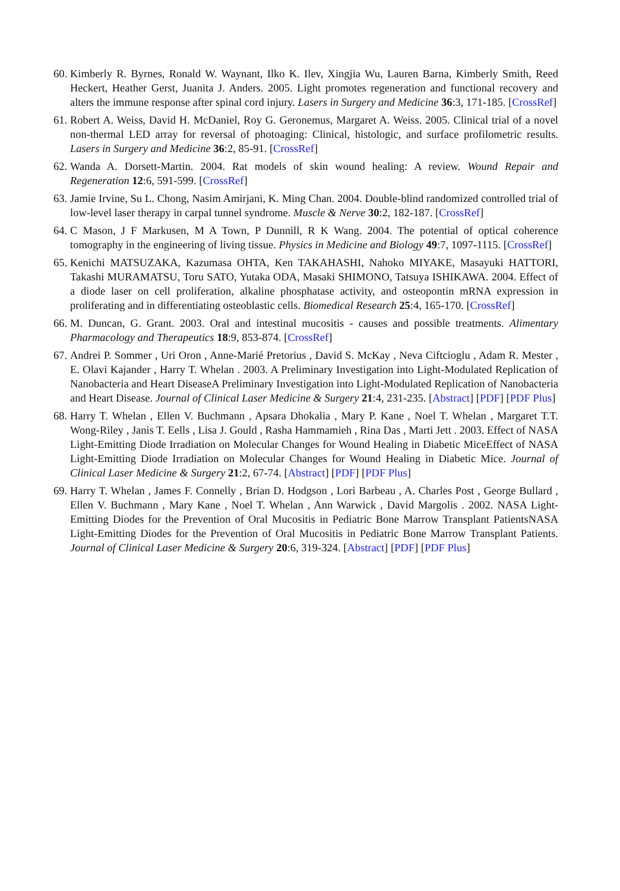60. Kimberly R. Byrnes, Ronald W. Waynant, Ilko K. Ilev, Xingjia Wu, Lauren Barna, Kimberly Smith, Reed Heckert, Heather Gerst, Juanita J. Anders. 2005. Light promotes regeneration and functional recovery and alters the immune response after spinal cord injury. Lasers in Surgery and Medicine 36:3, 171-185. [CrossRef]
61. Robert A. Weiss, David H. McDaniel, Roy G. Geronemus, Margaret A. Weiss. 2005. Clinical trial of a novel non-thermal LED array for reversal of photoaging: Clinical, histologic, and surface profilometric results. Lasers in Surgery and Medicine 36:2, 85-91. [CrossRef]
62. Wanda A. Dorsett-Martin. 2004. Rat models of skin wound healing: A review. Wound Repair and Regeneration 12:6, 591-599. [CrossRef]
63. Jamie Irvine, Su L. Chong, Nasim Amirjani, K. Ming Chan. 2004. Double-blind randomized controlled trial of low-level laser therapy in carpal tunnel syndrome. Muscle & Nerve 30:2, 182-187. [CrossRef]
64. C Mason, J F Markusen, M A Town, P Dunnill, R K Wang. 2004. The potential of optical coherence tomography in the engineering of living tissue. Physics in Medicine and Biology 49:7, 1097-1115. [CrossRef]
65. Kenichi MATSUZAKA, Kazumasa OHTA, Ken TAKAHASHI, Nahoko MIYAKE, Masayuki HATTORI, Takashi MURAMATSU, Toru SATO, Yutaka ODA, Masaki SHIMONO, Tatsuya ISHIKAWA. 2004. Effect of a diode laser on cell proliferation, alkaline phosphatase activity, and osteopontin mRNA expression in proliferating and in differentiating osteoblastic cells. Biomedical Research 25:4, 165-170. [CrossRef]
66. M. Duncan, G. Grant. 2003. Oral and intestinal mucositis - causes and possible treatments. Alimentary Pharmacology and Therapeutics 18:9, 853-874. [CrossRef]
67. Andrei P. Sommer , Uri Oron , Anne-Marié Pretorius , David S. McKay , Neva Ciftcioglu , Adam R. Mester , E. Olavi Kajander , Harry T. Whelan . 2003. A Preliminary Investigation into Light-Modulated Replication of Nanobacteria and Heart DiseaseA Preliminary Investigation into Light-Modulated Replication of Nanobacteria and Heart Disease. Journal of Clinical Laser Medicine & Surgery 21:4, 231-235. [Abstract] [PDF] [PDF Plus]
68. Harry T. Whelan , Ellen V. Buchmann , Apsara Dhokalia , Mary P. Kane , Noel T. Whelan , Margaret T.T. Wong-Riley , Janis T. Eells , Lisa J. Gould , Rasha Hammamieh , Rina Das , Marti Jett . 2003. Effect of NASA Light-Emitting Diode Irradiation on Molecular Changes for Wound Healing in Diabetic MiceEffect of NASA Light-Emitting Diode Irradiation on Molecular Changes for Wound Healing in Diabetic Mice. Journal of Clinical Laser Medicine & Surgery 21:2, 67-74. [Abstract] [PDF] [PDF Plus]
69. Harry T. Whelan , James F. Connelly , Brian D. Hodgson , Lori Barbeau , A. Charles Post , George Bullard , Ellen V. Buchmann , Mary Kane , Noel T. Whelan , Ann Warwick , David Margolis . 2002. NASA Light-Emitting Diodes for the Prevention of Oral Mucositis in Pediatric Bone Marrow Transplant PatientsNASA Light-Emitting Diodes for the Prevention of Oral Mucositis in Pediatric Bone Marrow Transplant Patients. Journal of Clinical Laser Medicine & Surgery 20:6, 319-324. [Abstract] [PDF] [PDF Plus]